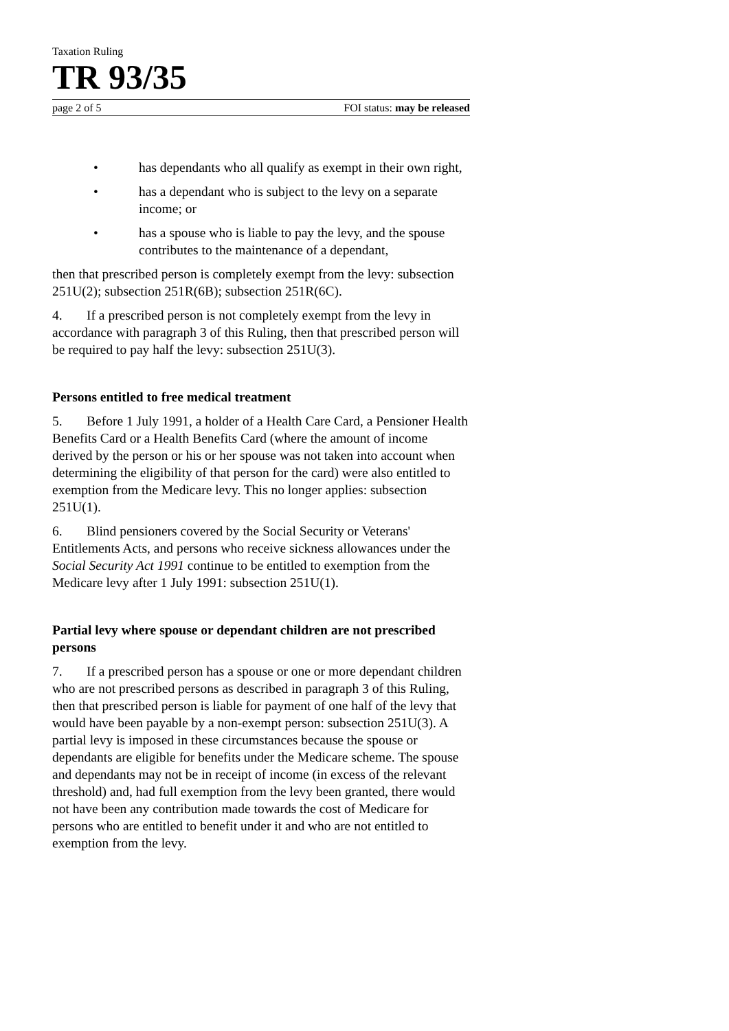Taxation Ruling
TR 93/35
page 2 of 5 FOI status: may be released
• has dependants who all qualify as exempt in their own right,
• has a dependant who is subject to the levy on a separate income; or
• has a spouse who is liable to pay the levy, and the spouse contributes to the maintenance of a dependant,
then that prescribed person is completely exempt from the levy: subsection 251U(2); subsection 251R(6B); subsection 251R(6C).
4. If a prescribed person is not completely exempt from the levy in accordance with paragraph 3 of this Ruling, then that prescribed person will be required to pay half the levy: subsection 251U(3).
Persons entitled to free medical treatment
5. Before 1 July 1991, a holder of a Health Care Card, a Pensioner Health Benefits Card or a Health Benefits Card (where the amount of income derived by the person or his or her spouse was not taken into account when determining the eligibility of that person for the card) were also entitled to exemption from the Medicare levy. This no longer applies: subsection 251U(1).
6. Blind pensioners covered by the Social Security or Veterans' Entitlements Acts, and persons who receive sickness allowances under the Social Security Act 1991 continue to be entitled to exemption from the Medicare levy after 1 July 1991: subsection 251U(1).
Partial levy where spouse or dependant children are not prescribed persons
7. If a prescribed person has a spouse or one or more dependant children who are not prescribed persons as described in paragraph 3 of this Ruling, then that prescribed person is liable for payment of one half of the levy that would have been payable by a non-exempt person: subsection 251U(3). A partial levy is imposed in these circumstances because the spouse or dependants are eligible for benefits under the Medicare scheme. The spouse and dependants may not be in receipt of income (in excess of the relevant threshold) and, had full exemption from the levy been granted, there would not have been any contribution made towards the cost of Medicare for persons who are entitled to benefit under it and who are not entitled to exemption from the levy.